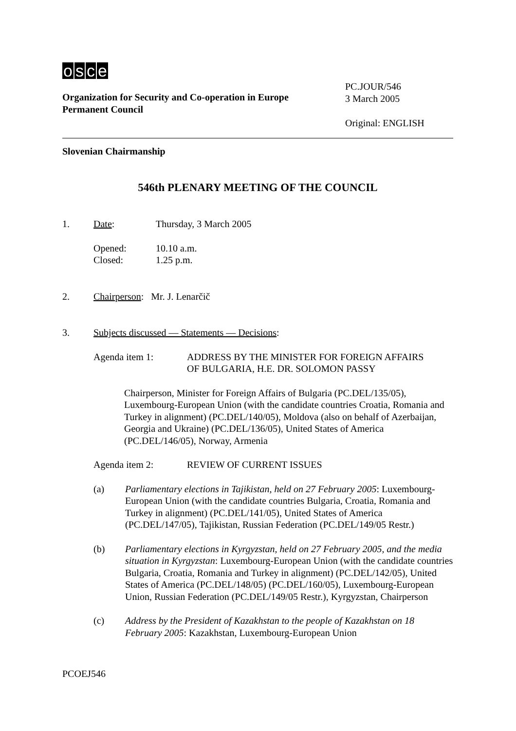osce
Organization for Security and Co-operation in Europe
Permanent Council
PC.JOUR/546
3 March 2005
Original: ENGLISH
Slovenian Chairmanship
546th PLENARY MEETING OF THE COUNCIL
1. Date: Thursday, 3 March 2005
Opened:
Closed: 10.10 a.m.
1.25 p.m.
2. Chairperson: Mr. J. Lenarčič
3. Subjects discussed — Statements — Decisions:
Agenda item 1: ADDRESS BY THE MINISTER FOR FOREIGN AFFAIRS
OF BULGARIA, H.E. DR. SOLOMON PASSY
Chairperson, Minister for Foreign Affairs of Bulgaria (PC.DEL/135/05), Luxembourg-European Union (with the candidate countries Croatia, Romania and Turkey in alignment) (PC.DEL/140/05), Moldova (also on behalf of Azerbaijan, Georgia and Ukraine) (PC.DEL/136/05), United States of America (PC.DEL/146/05), Norway, Armenia
Agenda item 2: REVIEW OF CURRENT ISSUES
(a) Parliamentary elections in Tajikistan, held on 27 February 2005: Luxembourg-European Union (with the candidate countries Bulgaria, Croatia, Romania and Turkey in alignment) (PC.DEL/141/05), United States of America (PC.DEL/147/05), Tajikistan, Russian Federation (PC.DEL/149/05 Restr.)
(b) Parliamentary elections in Kyrgyzstan, held on 27 February 2005, and the media situation in Kyrgyzstan: Luxembourg-European Union (with the candidate countries Bulgaria, Croatia, Romania and Turkey in alignment) (PC.DEL/142/05), United States of America (PC.DEL/148/05) (PC.DEL/160/05), Luxembourg-European Union, Russian Federation (PC.DEL/149/05 Restr.), Kyrgyzstan, Chairperson
(c) Address by the President of Kazakhstan to the people of Kazakhstan on 18 February 2005: Kazakhstan, Luxembourg-European Union
PCOEJ546